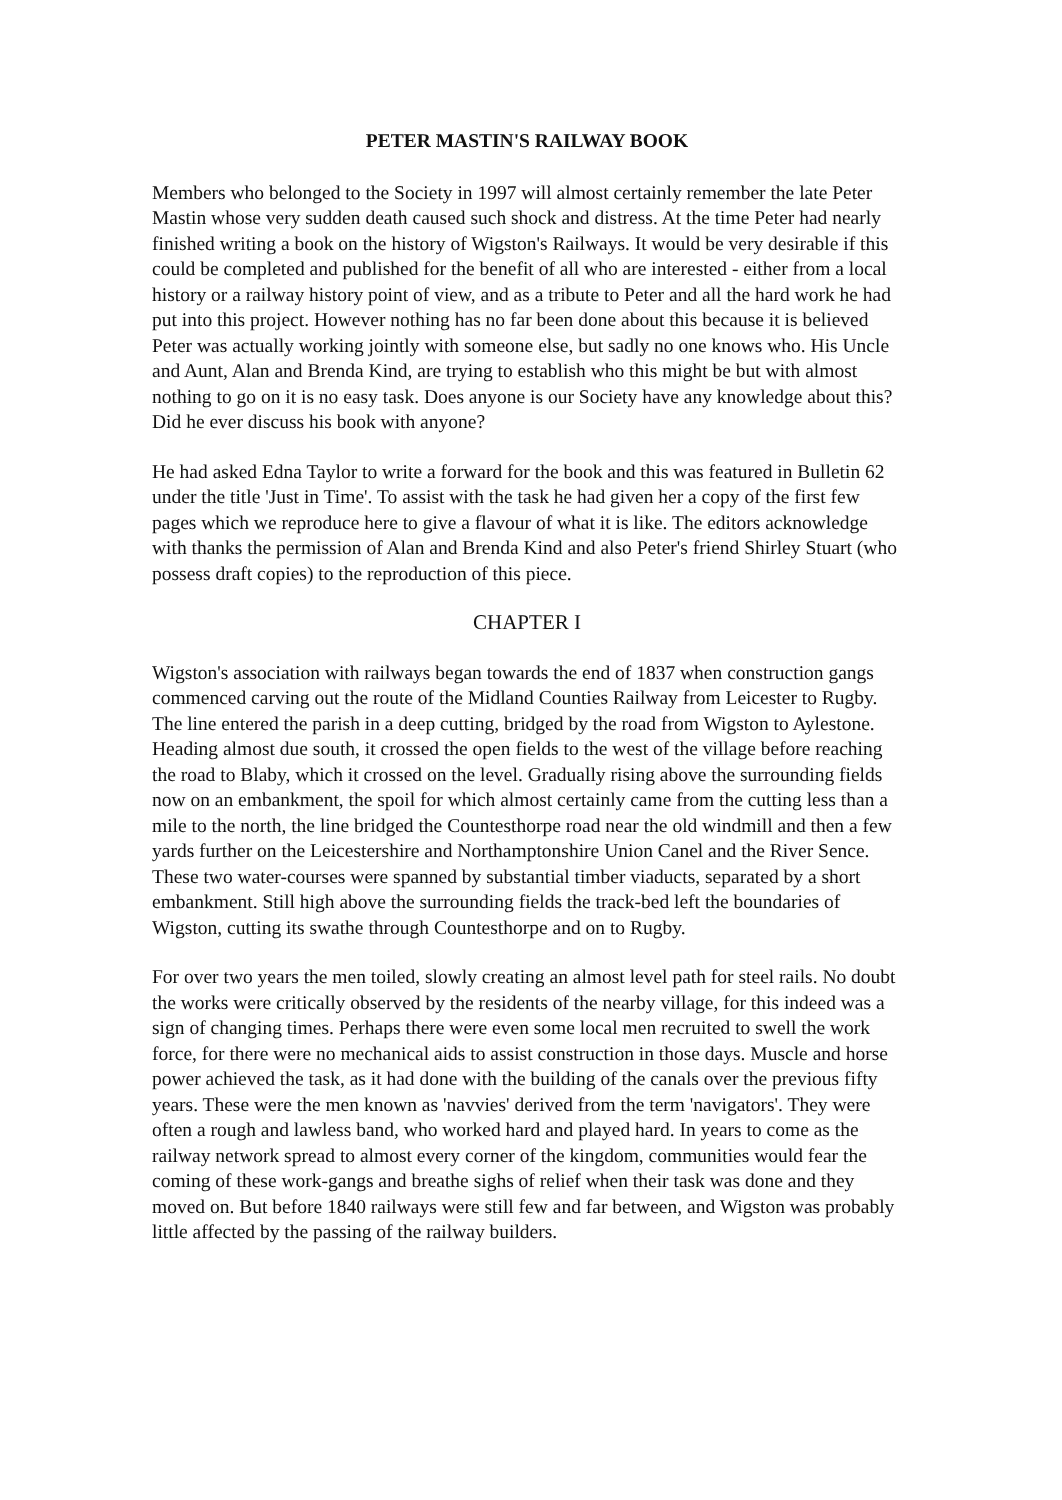PETER MASTIN'S RAILWAY BOOK
Members who belonged to the Society in 1997 will almost certainly remember the late Peter Mastin whose very sudden death caused such shock and distress. At the time Peter had nearly finished writing a book on the history of Wigston's Railways. It would be very desirable if this could be completed and published for the benefit of all who are interested - either from a local history or a railway history point of view, and as a tribute to Peter and all the hard work he had put into this project. However nothing has no far been done about this because it is believed Peter was actually working jointly with someone else, but sadly no one knows who. His Uncle and Aunt, Alan and Brenda Kind, are trying to establish who this might be but with almost nothing to go on it is no easy task. Does anyone is our Society have any knowledge about this? Did he ever discuss his book with anyone?
He had asked Edna Taylor to write a forward for the book and this was featured in Bulletin 62 under the title 'Just in Time'. To assist with the task he had given her a copy of the first few pages which we reproduce here to give a flavour of what it is like. The editors acknowledge with thanks the permission of Alan and Brenda Kind and also Peter's friend Shirley Stuart (who possess draft copies) to the reproduction of this piece.
CHAPTER I
Wigston's association with railways began towards the end of 1837 when construction gangs commenced carving out the route of the Midland Counties Railway from Leicester to Rugby. The line entered the parish in a deep cutting, bridged by the road from Wigston to Aylestone. Heading almost due south, it crossed the open fields to the west of the village before reaching the road to Blaby, which it crossed on the level. Gradually rising above the surrounding fields now on an embankment, the spoil for which almost certainly came from the cutting less than a mile to the north, the line bridged the Countesthorpe road near the old windmill and then a few yards further on the Leicestershire and Northamptonshire Union Canel and the River Sence. These two water-courses were spanned by substantial timber viaducts, separated by a short embankment. Still high above the surrounding fields the track-bed left the boundaries of Wigston, cutting its swathe through Countesthorpe and on to Rugby.
For over two years the men toiled, slowly creating an almost level path for steel rails. No doubt the works were critically observed by the residents of the nearby village, for this indeed was a sign of changing times. Perhaps there were even some local men recruited to swell the work force, for there were no mechanical aids to assist construction in those days. Muscle and horse power achieved the task, as it had done with the building of the canals over the previous fifty years. These were the men known as 'navvies' derived from the term 'navigators'. They were often a rough and lawless band, who worked hard and played hard. In years to come as the railway network spread to almost every corner of the kingdom, communities would fear the coming of these work-gangs and breathe sighs of relief when their task was done and they moved on. But before 1840 railways were still few and far between, and Wigston was probably little affected by the passing of the railway builders.